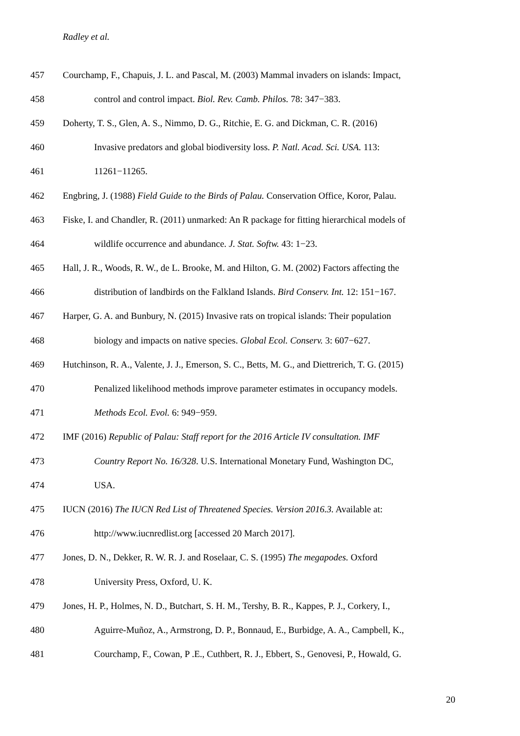Radley et al.
457 Courchamp, F., Chapuis, J. L. and Pascal, M. (2003) Mammal invaders on islands: Impact,
458 control and control impact. Biol. Rev. Camb. Philos. 78: 347−383.
459 Doherty, T. S., Glen, A. S., Nimmo, D. G., Ritchie, E. G. and Dickman, C. R. (2016)
460 Invasive predators and global biodiversity loss. P. Natl. Acad. Sci. USA. 113:
461 11261−11265.
462 Engbring, J. (1988) Field Guide to the Birds of Palau. Conservation Office, Koror, Palau.
463 Fiske, I. and Chandler, R. (2011) unmarked: An R package for fitting hierarchical models of
464 wildlife occurrence and abundance. J. Stat. Softw. 43: 1−23.
465 Hall, J. R., Woods, R. W., de L. Brooke, M. and Hilton, G. M. (2002) Factors affecting the
466 distribution of landbirds on the Falkland Islands. Bird Conserv. Int. 12: 151−167.
467 Harper, G. A. and Bunbury, N. (2015) Invasive rats on tropical islands: Their population
468 biology and impacts on native species. Global Ecol. Conserv. 3: 607−627.
469 Hutchinson, R. A., Valente, J. J., Emerson, S. C., Betts, M. G., and Diettrerich, T. G. (2015)
470 Penalized likelihood methods improve parameter estimates in occupancy models.
471 Methods Ecol. Evol. 6: 949−959.
472 IMF (2016) Republic of Palau: Staff report for the 2016 Article IV consultation. IMF
473 Country Report No. 16/328. U.S. International Monetary Fund, Washington DC,
474 USA.
475 IUCN (2016) The IUCN Red List of Threatened Species. Version 2016.3. Available at:
476 http://www.iucnredlist.org [accessed 20 March 2017].
477 Jones, D. N., Dekker, R. W. R. J. and Roselaar, C. S. (1995) The megapodes. Oxford
478 University Press, Oxford, U. K.
479 Jones, H. P., Holmes, N. D., Butchart, S. H. M., Tershy, B. R., Kappes, P. J., Corkery, I.,
480 Aguirre-Muñoz, A., Armstrong, D. P., Bonnaud, E., Burbidge, A. A., Campbell, K.,
481 Courchamp, F., Cowan, P .E., Cuthbert, R. J., Ebbert, S., Genovesi, P., Howald, G.
20